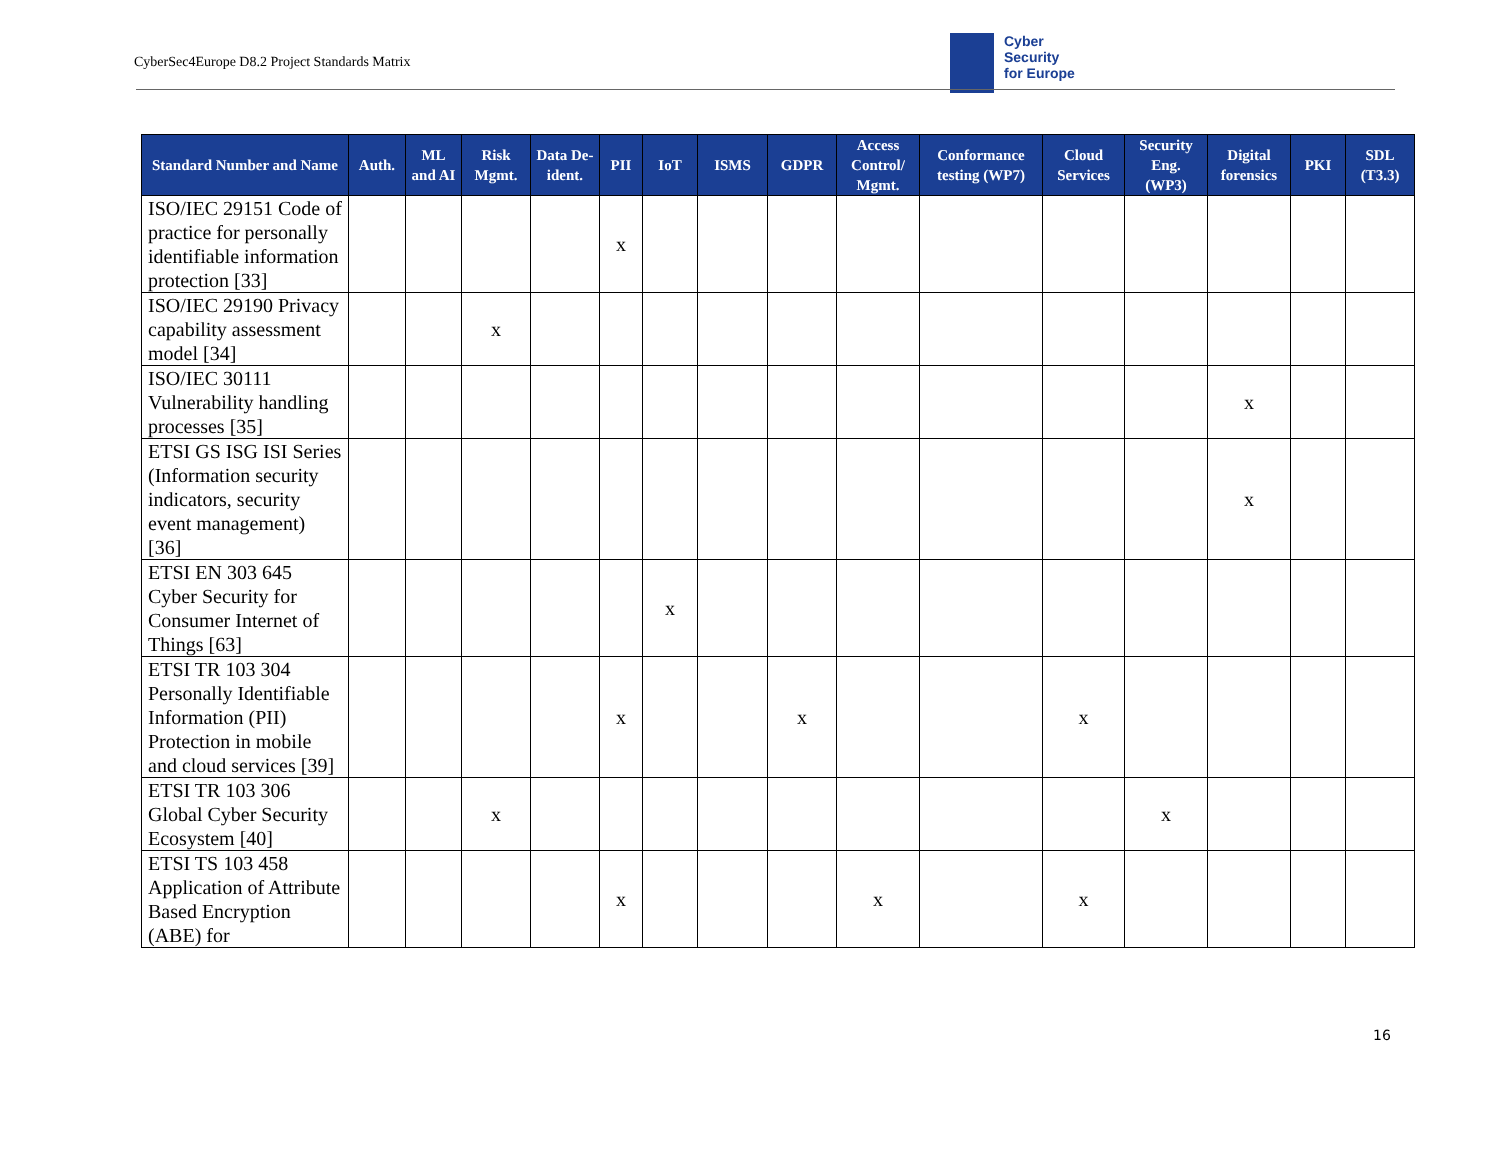CyberSec4Europe D8.2 Project Standards Matrix
Cyber
Security
for Europe
| Standard Number and Name | Auth. | ML and AI | Risk Mgmt. | Data De-ident. | PII | IoT | ISMS | GDPR | Access Control/ Mgmt. | Conformance testing (WP7) | Cloud Services | Security Eng. (WP3) | Digital forensics | PKI | SDL (T3.3) |
| --- | --- | --- | --- | --- | --- | --- | --- | --- | --- | --- | --- | --- | --- | --- | --- |
| ISO/IEC 29151 Code of practice for personally identifiable information protection [33] | | | | | x | | | | | | | | | | |
| ISO/IEC 29190 Privacy capability assessment model [34] | | | x | | | | | | | | | | | | |
| ISO/IEC 30111 Vulnerability handling processes [35] | | | | | | | | | | | | | x | | |
| ETSI GS ISG ISI Series (Information security indicators, security event management) [36] | | | | | | | | | | | | | x | | |
| ETSI EN 303 645 Cyber Security for Consumer Internet of Things [63] | | | | | | x | | | | | | | | | |
| ETSI TR 103 304 Personally Identifiable Information (PII) Protection in mobile and cloud services [39] | | | | | x | | | x | | | x | | | | |
| ETSI TR 103 306 Global Cyber Security Ecosystem [40] | | | x | | | | | | | | | x | | | |
| ETSI TS 103 458 Application of Attribute Based Encryption (ABE) for | | | | | x | | | | x | | x | | | | |
16